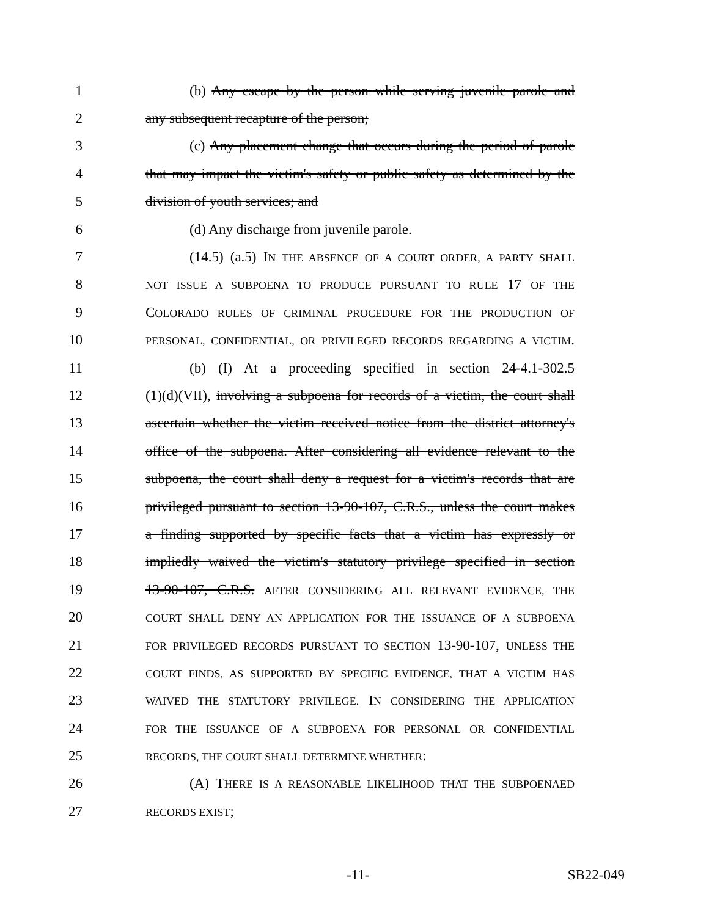1 (b) Any escape by the person while serving juvenile parole and
2 any subsequent recapture of the person;
3 (c) Any placement change that occurs during the period of parole
4 that may impact the victim's safety or public safety as determined by the
5 division of youth services; and
6 (d) Any discharge from juvenile parole.
7 (14.5) (a.5) IN THE ABSENCE OF A COURT ORDER, A PARTY SHALL
8 NOT ISSUE A SUBPOENA TO PRODUCE PURSUANT TO RULE 17 OF THE
9 COLORADO RULES OF CRIMINAL PROCEDURE FOR THE PRODUCTION OF
10 PERSONAL, CONFIDENTIAL, OR PRIVILEGED RECORDS REGARDING A VICTIM.
11 (b) (I) At a proceeding specified in section 24-4.1-302.5
12 (1)(d)(VII), involving a subpoena for records of a victim, the court shall
13 ascertain whether the victim received notice from the district attorney's
14 office of the subpoena. After considering all evidence relevant to the
15 subpoena, the court shall deny a request for a victim's records that are
16 privileged pursuant to section 13-90-107, C.R.S., unless the court makes
17 a finding supported by specific facts that a victim has expressly or
18 impliedly waived the victim's statutory privilege specified in section
19 13-90-107, C.R.S. AFTER CONSIDERING ALL RELEVANT EVIDENCE, THE
20 COURT SHALL DENY AN APPLICATION FOR THE ISSUANCE OF A SUBPOENA
21 FOR PRIVILEGED RECORDS PURSUANT TO SECTION 13-90-107, UNLESS THE
22 COURT FINDS, AS SUPPORTED BY SPECIFIC EVIDENCE, THAT A VICTIM HAS
23 WAIVED THE STATUTORY PRIVILEGE. IN CONSIDERING THE APPLICATION
24 FOR THE ISSUANCE OF A SUBPOENA FOR PERSONAL OR CONFIDENTIAL
25 RECORDS, THE COURT SHALL DETERMINE WHETHER:
26 (A) THERE IS A REASONABLE LIKELIHOOD THAT THE SUBPOENAED
27 RECORDS EXIST;
-11- SB22-049